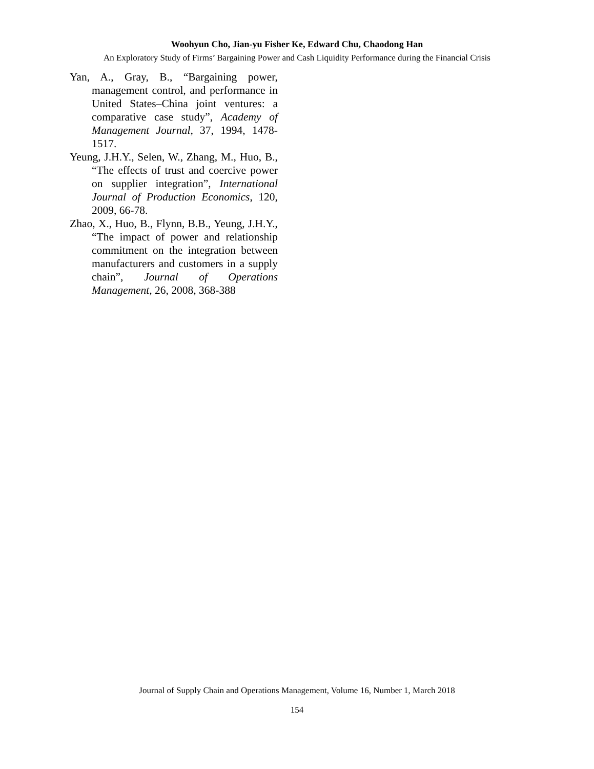Woohyun Cho, Jian-yu Fisher Ke, Edward Chu, Chaodong Han
An Exploratory Study of Firms’ Bargaining Power and Cash Liquidity Performance during the Financial Crisis
Yan, A., Gray, B., “Bargaining power, management control, and performance in United States–China joint ventures: a comparative case study”, Academy of Management Journal, 37, 1994, 1478-1517.
Yeung, J.H.Y., Selen, W., Zhang, M., Huo, B., “The effects of trust and coercive power on supplier integration”, International Journal of Production Economics, 120, 2009, 66-78.
Zhao, X., Huo, B., Flynn, B.B., Yeung, J.H.Y., “The impact of power and relationship commitment on the integration between manufacturers and customers in a supply chain”, Journal of Operations Management, 26, 2008, 368-388
Journal of Supply Chain and Operations Management, Volume 16, Number 1, March 2018
154